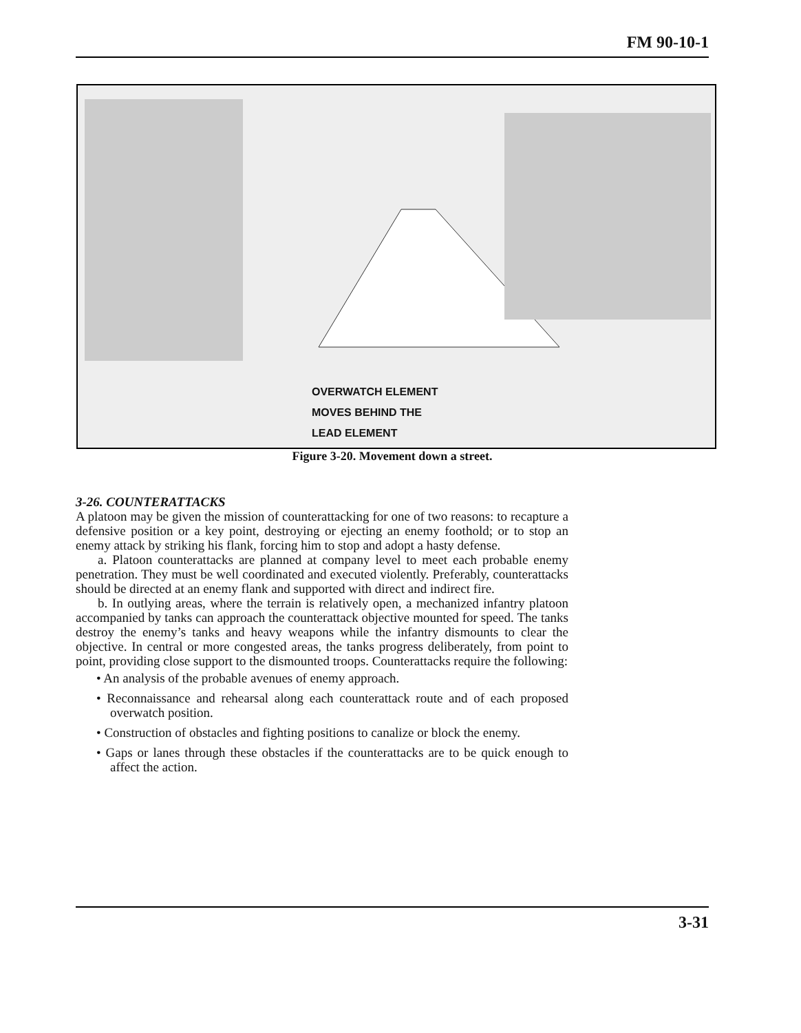FM 90-10-1
OVERWATCH ELEMENT
MOVES BEHIND THE
LEAD ELEMENT
Figure 3-20. Movement down a street.
3-26. COUNTERATTACKS
A platoon may be given the mission of counterattacking for one of two reasons: to recapture a defensive position or a key point, destroying or ejecting an enemy foothold; or to stop an enemy attack by striking his flank, forcing him to stop and adopt a hasty defense.
a. Platoon counterattacks are planned at company level to meet each probable enemy penetration. They must be well coordinated and executed violently. Preferably, counterattacks should be directed at an enemy flank and supported with direct and indirect fire.
b. In outlying areas, where the terrain is relatively open, a mechanized infantry platoon accompanied by tanks can approach the counterattack objective mounted for speed. The tanks destroy the enemy’s tanks and heavy weapons while the infantry dismounts to clear the objective. In central or more congested areas, the tanks progress deliberately, from point to point, providing close support to the dismounted troops. Counterattacks require the following:
• An analysis of the probable avenues of enemy approach.
• Reconnaissance and rehearsal along each counterattack route and of each proposed overwatch position.
• Construction of obstacles and fighting positions to canalize or block the enemy.
• Gaps or lanes through these obstacles if the counterattacks are to be quick enough to affect the action.
3-31